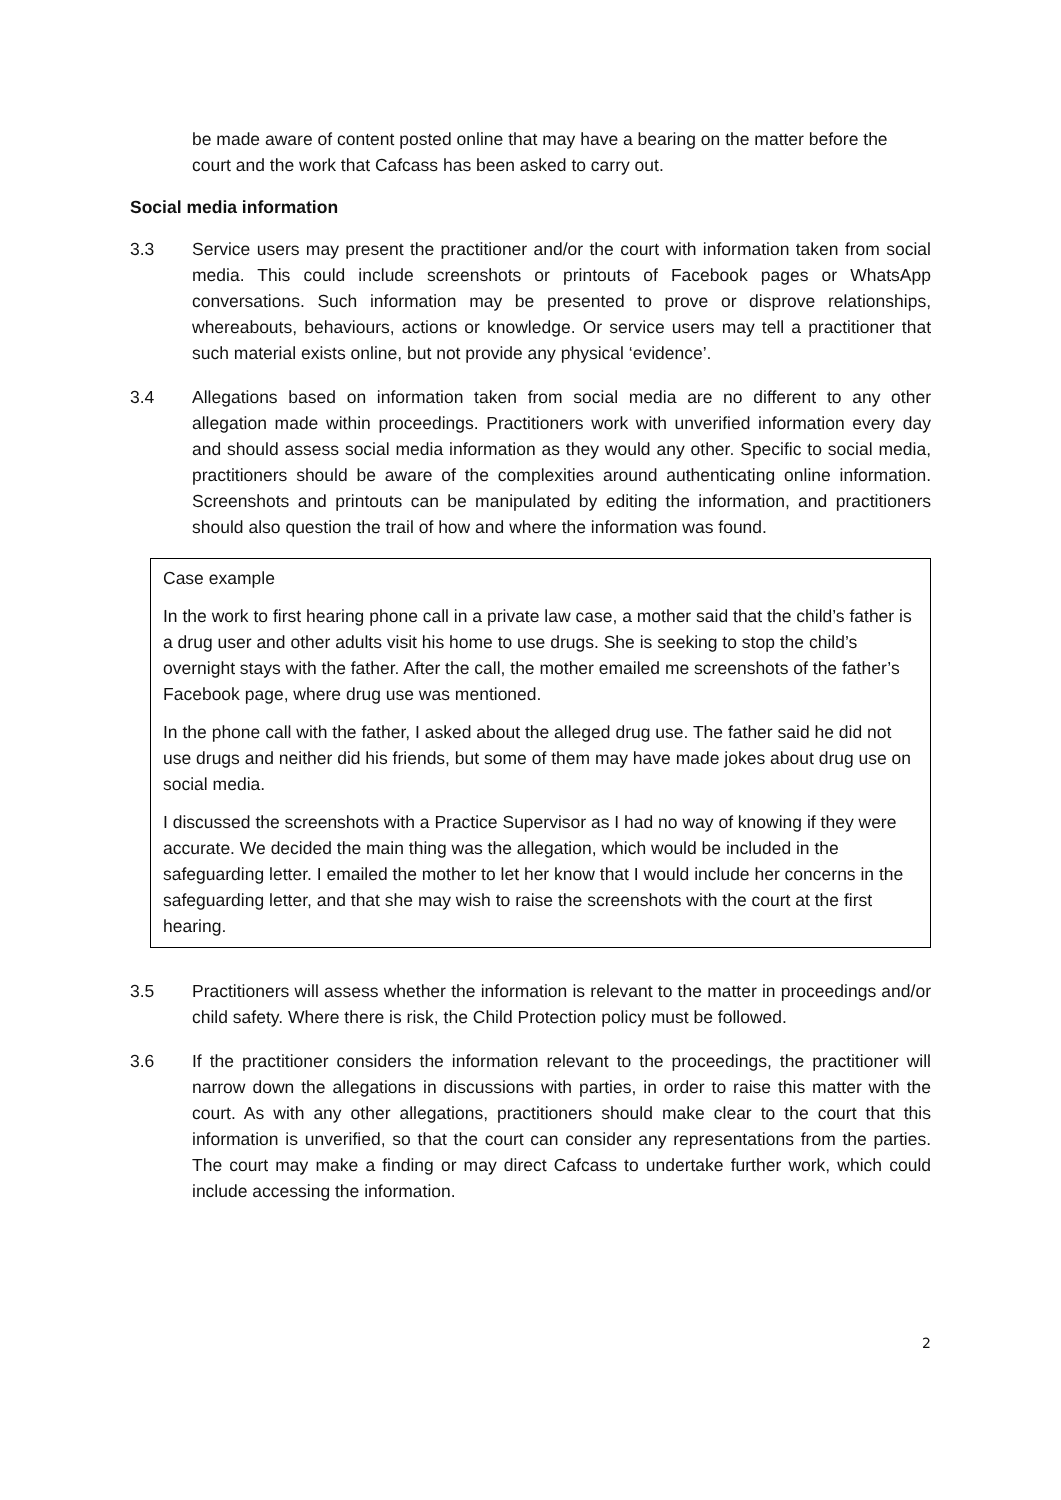be made aware of content posted online that may have a bearing on the matter before the court and the work that Cafcass has been asked to carry out.
Social media information
3.3 Service users may present the practitioner and/or the court with information taken from social media. This could include screenshots or printouts of Facebook pages or WhatsApp conversations. Such information may be presented to prove or disprove relationships, whereabouts, behaviours, actions or knowledge. Or service users may tell a practitioner that such material exists online, but not provide any physical ‘evidence’.
3.4 Allegations based on information taken from social media are no different to any other allegation made within proceedings. Practitioners work with unverified information every day and should assess social media information as they would any other. Specific to social media, practitioners should be aware of the complexities around authenticating online information. Screenshots and printouts can be manipulated by editing the information, and practitioners should also question the trail of how and where the information was found.
Case example
In the work to first hearing phone call in a private law case, a mother said that the child’s father is a drug user and other adults visit his home to use drugs. She is seeking to stop the child’s overnight stays with the father. After the call, the mother emailed me screenshots of the father’s Facebook page, where drug use was mentioned.
In the phone call with the father, I asked about the alleged drug use. The father said he did not use drugs and neither did his friends, but some of them may have made jokes about drug use on social media.
I discussed the screenshots with a Practice Supervisor as I had no way of knowing if they were accurate. We decided the main thing was the allegation, which would be included in the safeguarding letter. I emailed the mother to let her know that I would include her concerns in the safeguarding letter, and that she may wish to raise the screenshots with the court at the first hearing.
3.5 Practitioners will assess whether the information is relevant to the matter in proceedings and/or child safety. Where there is risk, the Child Protection policy must be followed.
3.6 If the practitioner considers the information relevant to the proceedings, the practitioner will narrow down the allegations in discussions with parties, in order to raise this matter with the court. As with any other allegations, practitioners should make clear to the court that this information is unverified, so that the court can consider any representations from the parties. The court may make a finding or may direct Cafcass to undertake further work, which could include accessing the information.
2